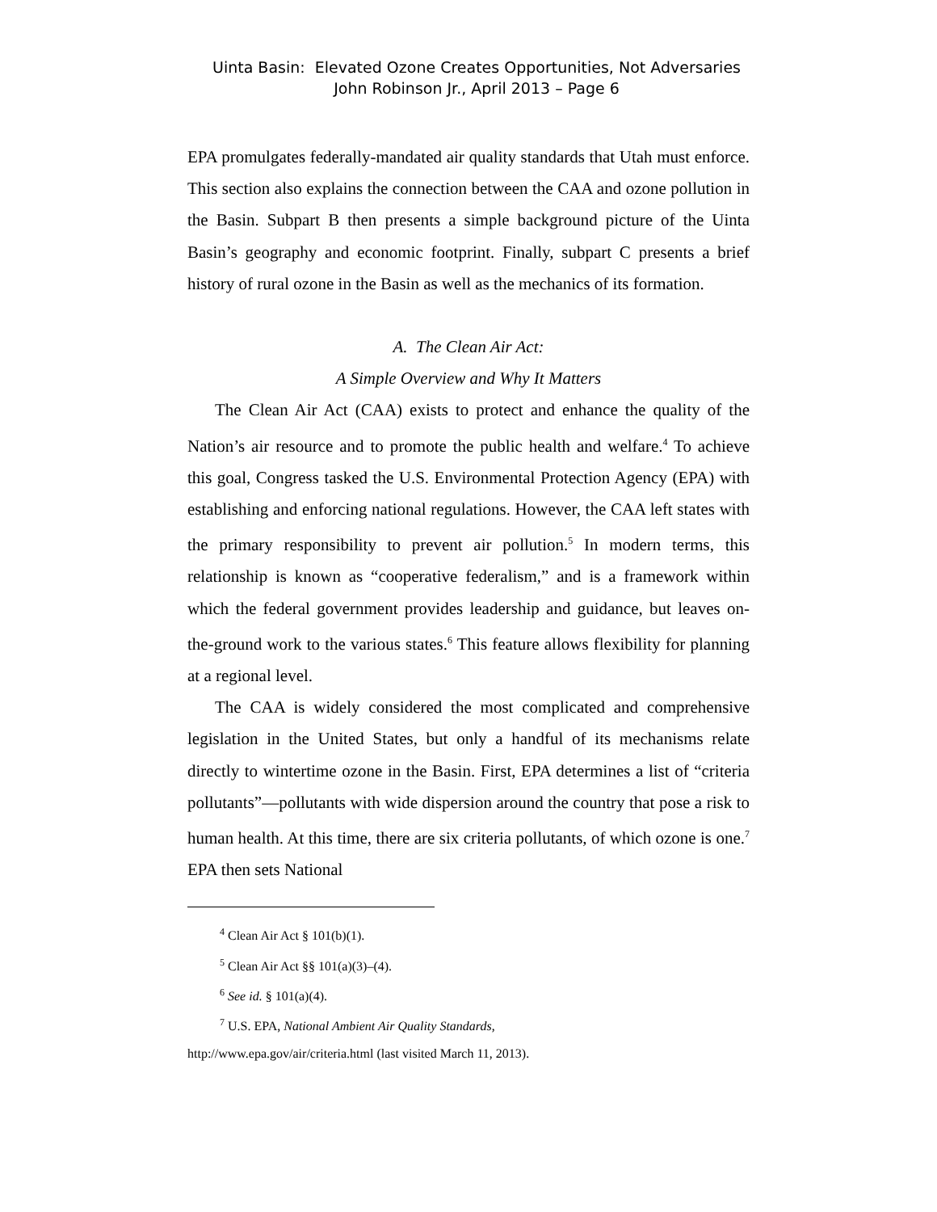Uinta Basin: Elevated Ozone Creates Opportunities, Not Adversaries
John Robinson Jr., April 2013 – Page 6
EPA promulgates federally-mandated air quality standards that Utah must enforce. This section also explains the connection between the CAA and ozone pollution in the Basin. Subpart B then presents a simple background picture of the Uinta Basin’s geography and economic footprint. Finally, subpart C presents a brief history of rural ozone in the Basin as well as the mechanics of its formation.
A. The Clean Air Act:
A Simple Overview and Why It Matters
The Clean Air Act (CAA) exists to protect and enhance the quality of the Nation’s air resource and to promote the public health and welfare.<sup>4</sup> To achieve this goal, Congress tasked the U.S. Environmental Protection Agency (EPA) with establishing and enforcing national regulations. However, the CAA left states with the primary responsibility to prevent air pollution.<sup>5</sup> In modern terms, this relationship is known as “cooperative federalism,” and is a framework within which the federal government provides leadership and guidance, but leaves on-the-ground work to the various states.<sup>6</sup> This feature allows flexibility for planning at a regional level.
The CAA is widely considered the most complicated and comprehensive legislation in the United States, but only a handful of its mechanisms relate directly to wintertime ozone in the Basin. First, EPA determines a list of “criteria pollutants”—pollutants with wide dispersion around the country that pose a risk to human health. At this time, there are six criteria pollutants, of which ozone is one.<sup>7</sup> EPA then sets National
<sup>4</sup> Clean Air Act § 101(b)(1).
<sup>5</sup> Clean Air Act §§ 101(a)(3)–(4).
<sup>6</sup> See id. § 101(a)(4).
<sup>7</sup> U.S. EPA, National Ambient Air Quality Standards,
http://www.epa.gov/air/criteria.html (last visited March 11, 2013).